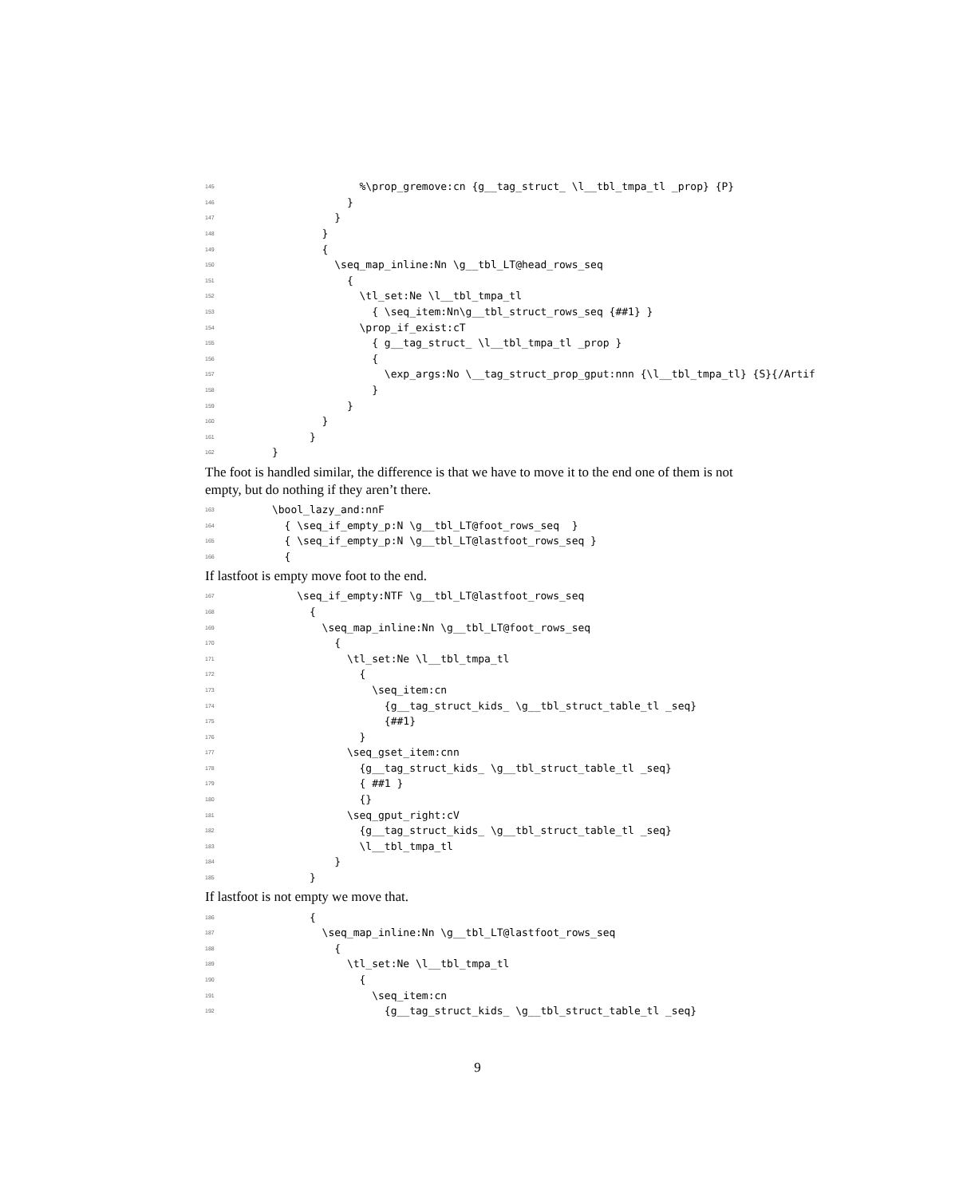145 %\prop_gremove:cn {g__tag_struct_ \l__tbl_tmpa_tl _prop} {P}
146 }
147 }
148 }
149 {
150 \seq_map_inline:Nn \g__tbl_LT@head_rows_seq
151 {
152 \tl_set:Ne \l__tbl_tmpa_tl
153 { \seq_item:Nn\g__tbl_struct_rows_seq {##1} }
154 \prop_if_exist:cT
155 { g__tag_struct_ \l__tbl_tmpa_tl _prop }
156 {
157 \exp_args:No \__tag_struct_prop_gput:nnn {\l__tbl_tmpa_tl} {S}{/Artif
158 }
159 }
160 }
161 }
162 }
The foot is handled similar, the difference is that we have to move it to the end one of them is not empty, but do nothing if they aren’t there.
163 \bool_lazy_and:nnF
164 { \seq_if_empty_p:N \g__tbl_LT@foot_rows_seq }
165 { \seq_if_empty_p:N \g__tbl_LT@lastfoot_rows_seq }
166 {
If lastfoot is empty move foot to the end.
167 \seq_if_empty:NTF \g__tbl_LT@lastfoot_rows_seq
168 {
169 \seq_map_inline:Nn \g__tbl_LT@foot_rows_seq
170 {
171 \tl_set:Ne \l__tbl_tmpa_tl
172 {
173 \seq_item:cn
174 {g__tag_struct_kids_ \g__tbl_struct_table_tl _seq}
175 {##1}
176 }
177 \seq_gset_item:cnn
178 {g__tag_struct_kids_ \g__tbl_struct_table_tl _seq}
179 { ##1 }
180 {}
181 \seq_gput_right:cV
182 {g__tag_struct_kids_ \g__tbl_struct_table_tl _seq}
183 \l__tbl_tmpa_tl
184 }
185 }
If lastfoot is not empty we move that.
186 {
187 \seq_map_inline:Nn \g__tbl_LT@lastfoot_rows_seq
188 {
189 \tl_set:Ne \l__tbl_tmpa_tl
190 {
191 \seq_item:cn
192 {g__tag_struct_kids_ \g__tbl_struct_table_tl _seq}
9